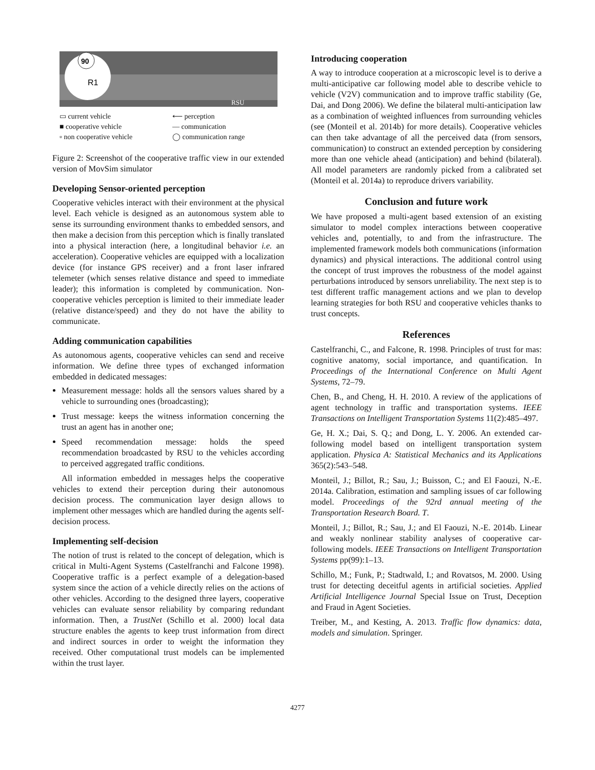90
R1
RSU
▭ current vehicle ⟵ perception ■ cooperative vehicle — communication ▫ non cooperative vehicle ◯ communication range
Figure 2: Screenshot of the cooperative traffic view in our extended version of MovSim simulator
Developing Sensor-oriented perception
Cooperative vehicles interact with their environment at the physical level. Each vehicle is designed as an autonomous system able to sense its surrounding environment thanks to embedded sensors, and then make a decision from this perception which is finally translated into a physical interaction (here, a longitudinal behavior i.e. an acceleration). Cooperative vehicles are equipped with a localization device (for instance GPS receiver) and a front laser infrared telemeter (which senses relative distance and speed to immediate leader); this information is completed by communication. Non-cooperative vehicles perception is limited to their immediate leader (relative distance/speed) and they do not have the ability to communicate.
Adding communication capabilities
As autonomous agents, cooperative vehicles can send and receive information. We define three types of exchanged information embedded in dedicated messages:
Measurement message: holds all the sensors values shared by a vehicle to surrounding ones (broadcasting);
Trust message: keeps the witness information concerning the trust an agent has in another one;
Speed recommendation message: holds the speed recommendation broadcasted by RSU to the vehicles according to perceived aggregated traffic conditions.
All information embedded in messages helps the cooperative vehicles to extend their perception during their autonomous decision process. The communication layer design allows to implement other messages which are handled during the agents self-decision process.
Implementing self-decision
The notion of trust is related to the concept of delegation, which is critical in Multi-Agent Systems (Castelfranchi and Falcone 1998). Cooperative traffic is a perfect example of a delegation-based system since the action of a vehicle directly relies on the actions of other vehicles. According to the designed three layers, cooperative vehicles can evaluate sensor reliability by comparing redundant information. Then, a TrustNet (Schillo et al. 2000) local data structure enables the agents to keep trust information from direct and indirect sources in order to weight the information they received. Other computational trust models can be implemented within the trust layer.
Introducing cooperation
A way to introduce cooperation at a microscopic level is to derive a multi-anticipative car following model able to describe vehicle to vehicle (V2V) communication and to improve traffic stability (Ge, Dai, and Dong 2006). We define the bilateral multi-anticipation law as a combination of weighted influences from surrounding vehicles (see (Monteil et al. 2014b) for more details). Cooperative vehicles can then take advantage of all the perceived data (from sensors, communication) to construct an extended perception by considering more than one vehicle ahead (anticipation) and behind (bilateral). All model parameters are randomly picked from a calibrated set (Monteil et al. 2014a) to reproduce drivers variability.
Conclusion and future work
We have proposed a multi-agent based extension of an existing simulator to model complex interactions between cooperative vehicles and, potentially, to and from the infrastructure. The implemented framework models both communications (information dynamics) and physical interactions. The additional control using the concept of trust improves the robustness of the model against perturbations introduced by sensors unreliability. The next step is to test different traffic management actions and we plan to develop learning strategies for both RSU and cooperative vehicles thanks to trust concepts.
References
Castelfranchi, C., and Falcone, R. 1998. Principles of trust for mas: cognitive anatomy, social importance, and quantification. In Proceedings of the International Conference on Multi Agent Systems, 72–79.
Chen, B., and Cheng, H. H. 2010. A review of the applications of agent technology in traffic and transportation systems. IEEE Transactions on Intelligent Transportation Systems 11(2):485–497.
Ge, H. X.; Dai, S. Q.; and Dong, L. Y. 2006. An extended car-following model based on intelligent transportation system application. Physica A: Statistical Mechanics and its Applications 365(2):543–548.
Monteil, J.; Billot, R.; Sau, J.; Buisson, C.; and El Faouzi, N.-E. 2014a. Calibration, estimation and sampling issues of car following model. Proceedings of the 92rd annual meeting of the Transportation Research Board. T.
Monteil, J.; Billot, R.; Sau, J.; and El Faouzi, N.-E. 2014b. Linear and weakly nonlinear stability analyses of cooperative car-following models. IEEE Transactions on Intelligent Transportation Systems pp(99):1–13.
Schillo, M.; Funk, P.; Stadtwald, I.; and Rovatsos, M. 2000. Using trust for detecting deceitful agents in artificial societies. Applied Artificial Intelligence Journal Special Issue on Trust, Deception and Fraud in Agent Societies.
Treiber, M., and Kesting, A. 2013. Traffic flow dynamics: data, models and simulation. Springer.
4277